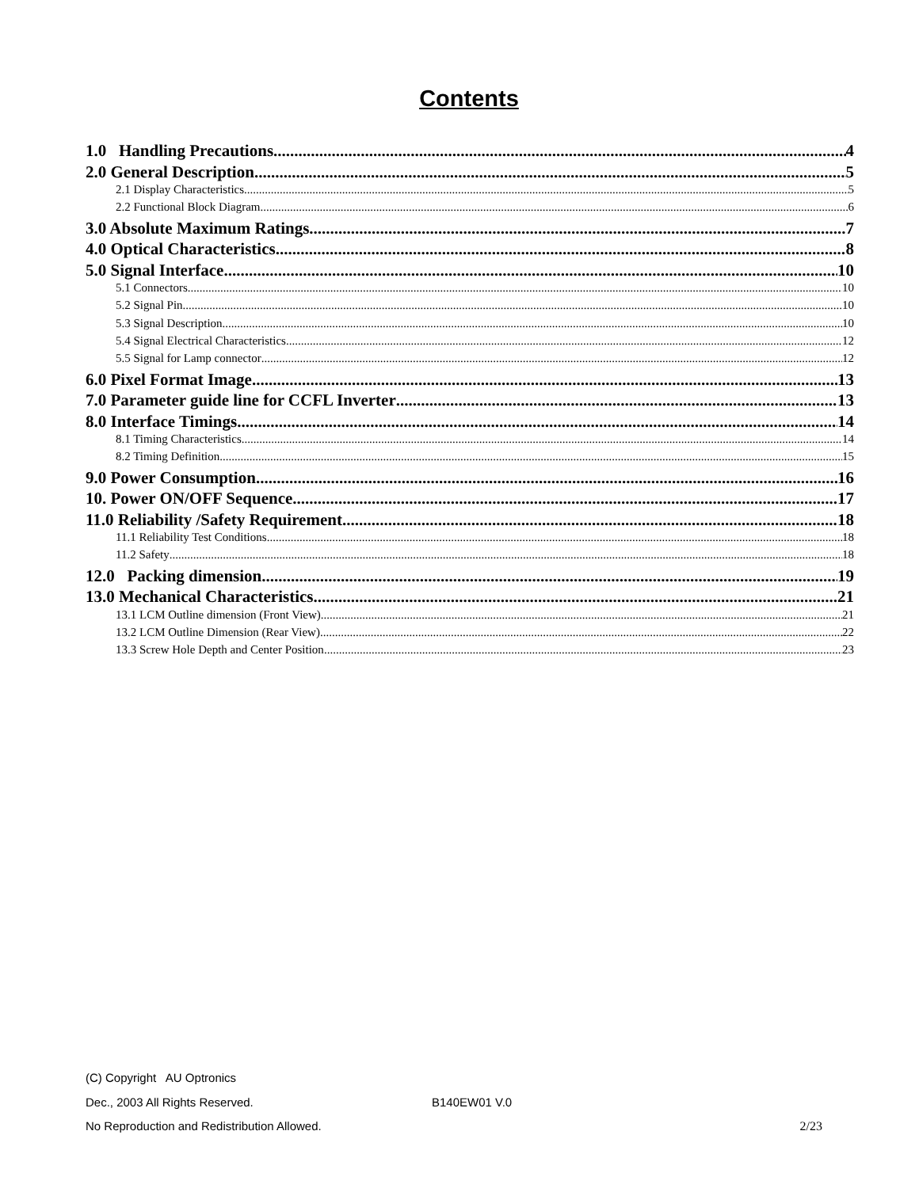Contents
1.0 Handling Precautions 4
2.0 General Description 5
2.1 Display Characteristics 5
2.2 Functional Block Diagram 6
3.0 Absolute Maximum Ratings 7
4.0 Optical Characteristics 8
5.0 Signal Interface 10
5.1 Connectors 10
5.2 Signal Pin 10
5.3 Signal Description 10
5.4 Signal Electrical Characteristics 12
5.5 Signal for Lamp connector 12
6.0 Pixel Format Image 13
7.0 Parameter guide line for CCFL Inverter 13
8.0 Interface Timings 14
8.1 Timing Characteristics 14
8.2 Timing Definition 15
9.0 Power Consumption 16
10. Power ON/OFF Sequence 17
11.0 Reliability /Safety Requirement 18
11.1 Reliability Test Conditions 18
11.2 Safety 18
12.0 Packing dimension 19
13.0 Mechanical Characteristics 21
13.1 LCM Outline dimension (Front View) 21
13.2 LCM Outline Dimension (Rear View) 22
13.3 Screw Hole Depth and Center Position 23
(C) Copyright AU Optronics
Dec., 2003 All Rights Reserved. B140EW01 V.0
No Reproduction and Redistribution Allowed. 2/23